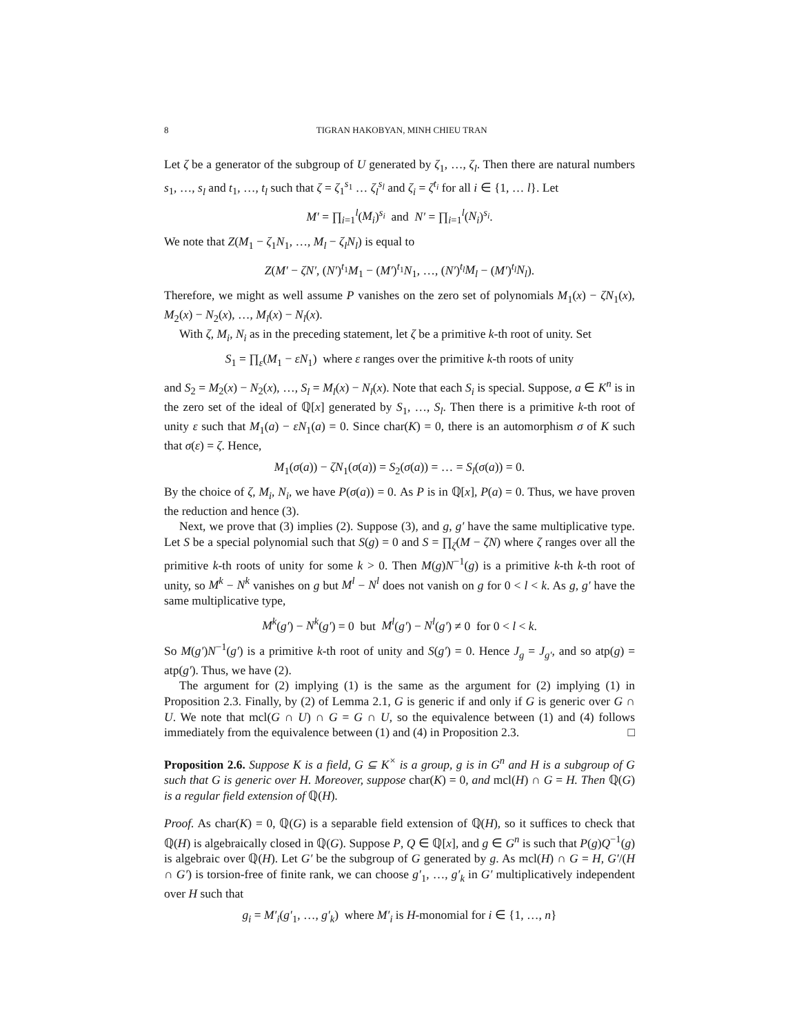8 TIGRAN HAKOBYAN, MINH CHIEU TRAN
Let ζ be a generator of the subgroup of U generated by ζ<sub>1</sub>, …, ζ<sub>l</sub>. Then there are natural numbers s<sub>1</sub>, …, s<sub>l</sub> and t<sub>1</sub>, …, t<sub>l</sub> such that ζ = ζ<sub>1</sub><sup>s<sub>1</sub></sup> … ζ<sub>l</sub><sup>s<sub>l</sub></sup> and ζ<sub>i</sub> = ζ<sup>t<sub>i</sub></sup> for all i ∈ {1, … l}. Let
M′ = ∏<sub>i=1</sub><sup>l</sup>(M<sub>i</sub>)<sup>s<sub>i</sub></sup> and N′ = ∏<sub>i=1</sub><sup>l</sup>(N<sub>i</sub>)<sup>s<sub>i</sub></sup>.
We note that Z(M<sub>1</sub> − ζ<sub>1</sub>N<sub>1</sub>, …, M<sub>l</sub> − ζ<sub>l</sub>N<sub>l</sub>) is equal to
Z(M′ − ζN′, (N′)<sup>t<sub>1</sub></sup>M<sub>1</sub> − (M′)<sup>t<sub>1</sub></sup>N<sub>1</sub>, …, (N′)<sup>t<sub>l</sub></sup>M<sub>l</sub> − (M′)<sup>t<sub>l</sub></sup>N<sub>l</sub>).
Therefore, we might as well assume P vanishes on the zero set of polynomials M<sub>1</sub>(x) − ζN<sub>1</sub>(x), M<sub>2</sub>(x) − N<sub>2</sub>(x), …, M<sub>l</sub>(x) − N<sub>l</sub>(x).
With ζ, M<sub>i</sub>, N<sub>i</sub> as in the preceding statement, let ζ be a primitive k-th root of unity. Set
S<sub>1</sub> = ∏<sub>ε</sub>(M<sub>1</sub> − εN<sub>1</sub>) where ε ranges over the primitive k-th roots of unity
and S<sub>2</sub> = M<sub>2</sub>(x) − N<sub>2</sub>(x), …, S<sub>l</sub> = M<sub>l</sub>(x) − N<sub>l</sub>(x). Note that each S<sub>i</sub> is special. Suppose, a ∈ K<sup>n</sup> is in the zero set of the ideal of ℚ[x] generated by S<sub>1</sub>, …, S<sub>l</sub>. Then there is a primitive k-th root of unity ε such that M<sub>1</sub>(a) − εN<sub>1</sub>(a) = 0. Since char(K) = 0, there is an automorphism σ of K such that σ(ε) = ζ. Hence,
M<sub>1</sub>(σ(a)) − ζN<sub>1</sub>(σ(a)) = S<sub>2</sub>(σ(a)) = … = S<sub>l</sub>(σ(a)) = 0.
By the choice of ζ, M<sub>i</sub>, N<sub>i</sub>, we have P(σ(a)) = 0. As P is in ℚ[x], P(a) = 0. Thus, we have proven the reduction and hence (3).
Next, we prove that (3) implies (2). Suppose (3), and g, g′ have the same multiplicative type. Let S be a special polynomial such that S(g) = 0 and S = ∏<sub>ζ</sub>(M − ζN) where ζ ranges over all the primitive k-th roots of unity for some k > 0. Then M(g)N<sup>−1</sup>(g) is a primitive k-th k-th root of unity, so M<sup>k</sup> − N<sup>k</sup> vanishes on g but M<sup>l</sup> − N<sup>l</sup> does not vanish on g for 0 < l < k. As g, g′ have the same multiplicative type,
M<sup>k</sup>(g′) − N<sup>k</sup>(g′) = 0 but M<sup>l</sup>(g′) − N<sup>l</sup>(g′) ≠ 0 for 0 < l < k.
So M(g′)N<sup>−1</sup>(g′) is a primitive k-th root of unity and S(g′) = 0. Hence J<sub>g</sub> = J<sub>g′</sub>, and so atp(g) = atp(g′). Thus, we have (2).
The argument for (2) implying (1) is the same as the argument for (2) implying (1) in Proposition 2.3. Finally, by (2) of Lemma 2.1, G is generic if and only if G is generic over G ∩ U. We note that mcl(G ∩ U) ∩ G = G ∩ U, so the equivalence between (1) and (4) follows immediately from the equivalence between (1) and (4) in Proposition 2.3. □
Proposition 2.6. Suppose K is a field, G ⊆ K<sup>×</sup> is a group, g is in G<sup>n</sup> and H is a subgroup of G such that G is generic over H. Moreover, suppose char(K) = 0, and mcl(H) ∩ G = H. Then ℚ(G) is a regular field extension of ℚ(H).
Proof. As char(K) = 0, ℚ(G) is a separable field extension of ℚ(H), so it suffices to check that ℚ(H) is algebraically closed in ℚ(G). Suppose P, Q ∈ ℚ[x], and g ∈ G<sup>n</sup> is such that P(g)Q<sup>−1</sup>(g) is algebraic over ℚ(H). Let G′ be the subgroup of G generated by g. As mcl(H) ∩ G = H, G′/(H ∩ G′) is torsion-free of finite rank, we can choose g′<sub>1</sub>, …, g′<sub>k</sub> in G′ multiplicatively independent over H such that
g<sub>i</sub> = M′<sub>i</sub>(g′<sub>1</sub>, …, g′<sub>k</sub>) where M′<sub>i</sub> is H-monomial for i ∈ {1, …, n}